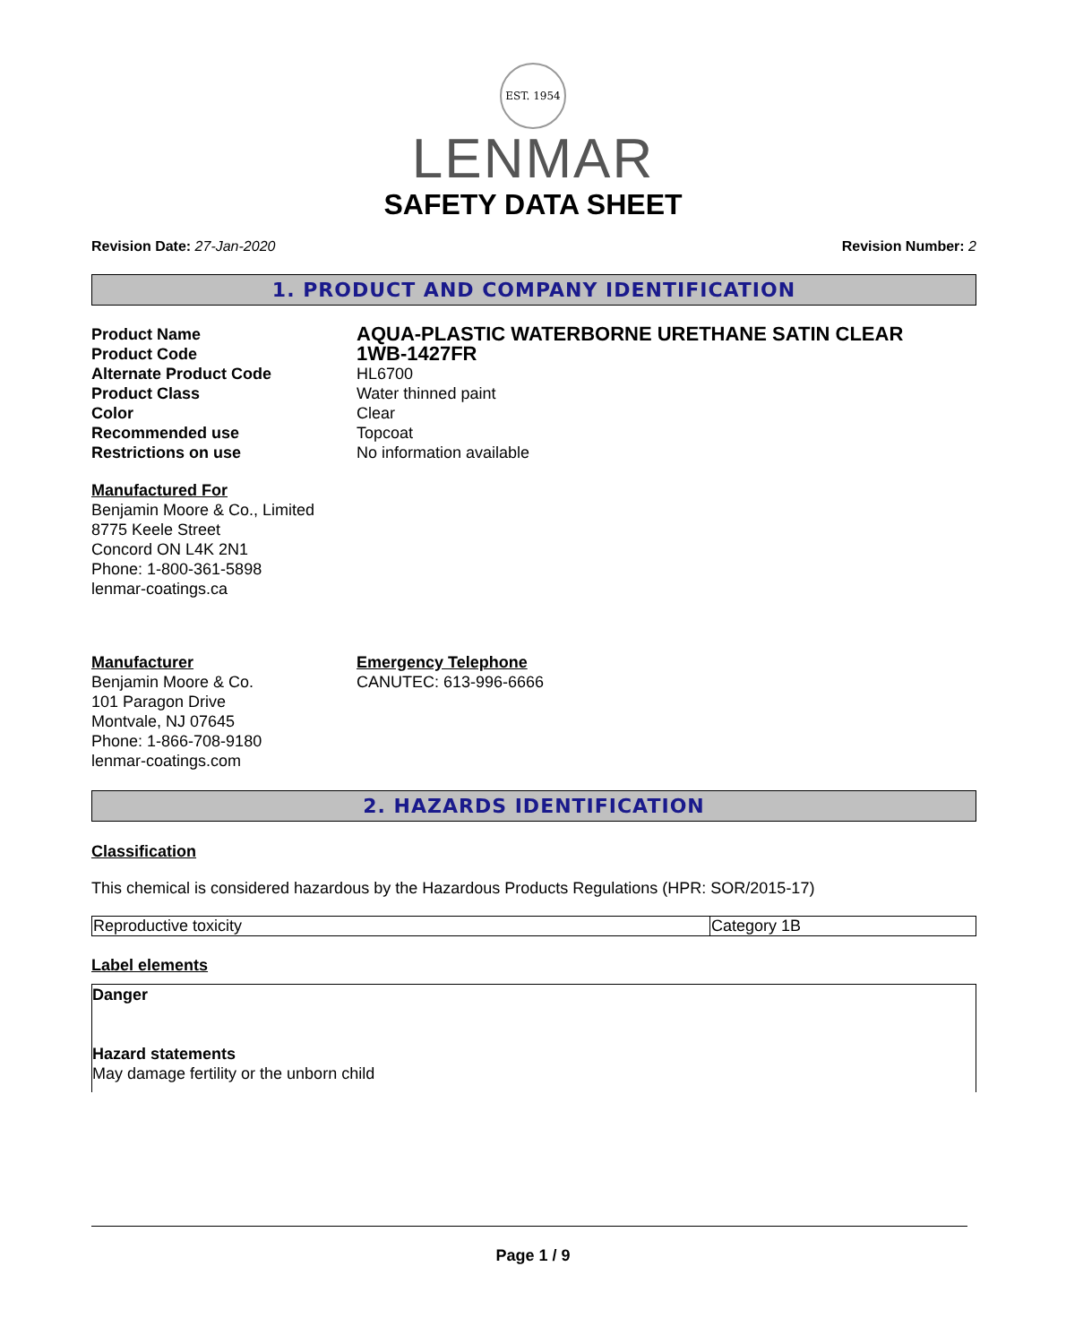EST. 1954
LENMAR
SAFETY DATA SHEET
Revision Date: 27-Jan-2020 Revision Number: 2
1. PRODUCT AND COMPANY IDENTIFICATION
Product Name
AQUA-PLASTIC WATERBORNE URETHANE SATIN CLEAR
Product Code
1WB-1427FR
Alternate Product Code HL6700
Product Class Water thinned paint
Color Clear
Recommended use Topcoat
Restrictions on use No information available
Manufactured For
Benjamin Moore & Co., Limited
8775 Keele Street
Concord ON L4K 2N1
Phone: 1-800-361-5898
lenmar-coatings.ca
Manufacturer
Benjamin Moore & Co.
101 Paragon Drive
Montvale, NJ 07645
Phone: 1-866-708-9180
lenmar-coatings.com
Emergency Telephone
CANUTEC: 613-996-6666
2. HAZARDS IDENTIFICATION
Classification
This chemical is considered hazardous by the Hazardous Products Regulations (HPR: SOR/2015-17)
| Reproductive toxicity | Category 1B |
Label elements
Danger
Hazard statements
May damage fertility or the unborn child
Page 1 / 9